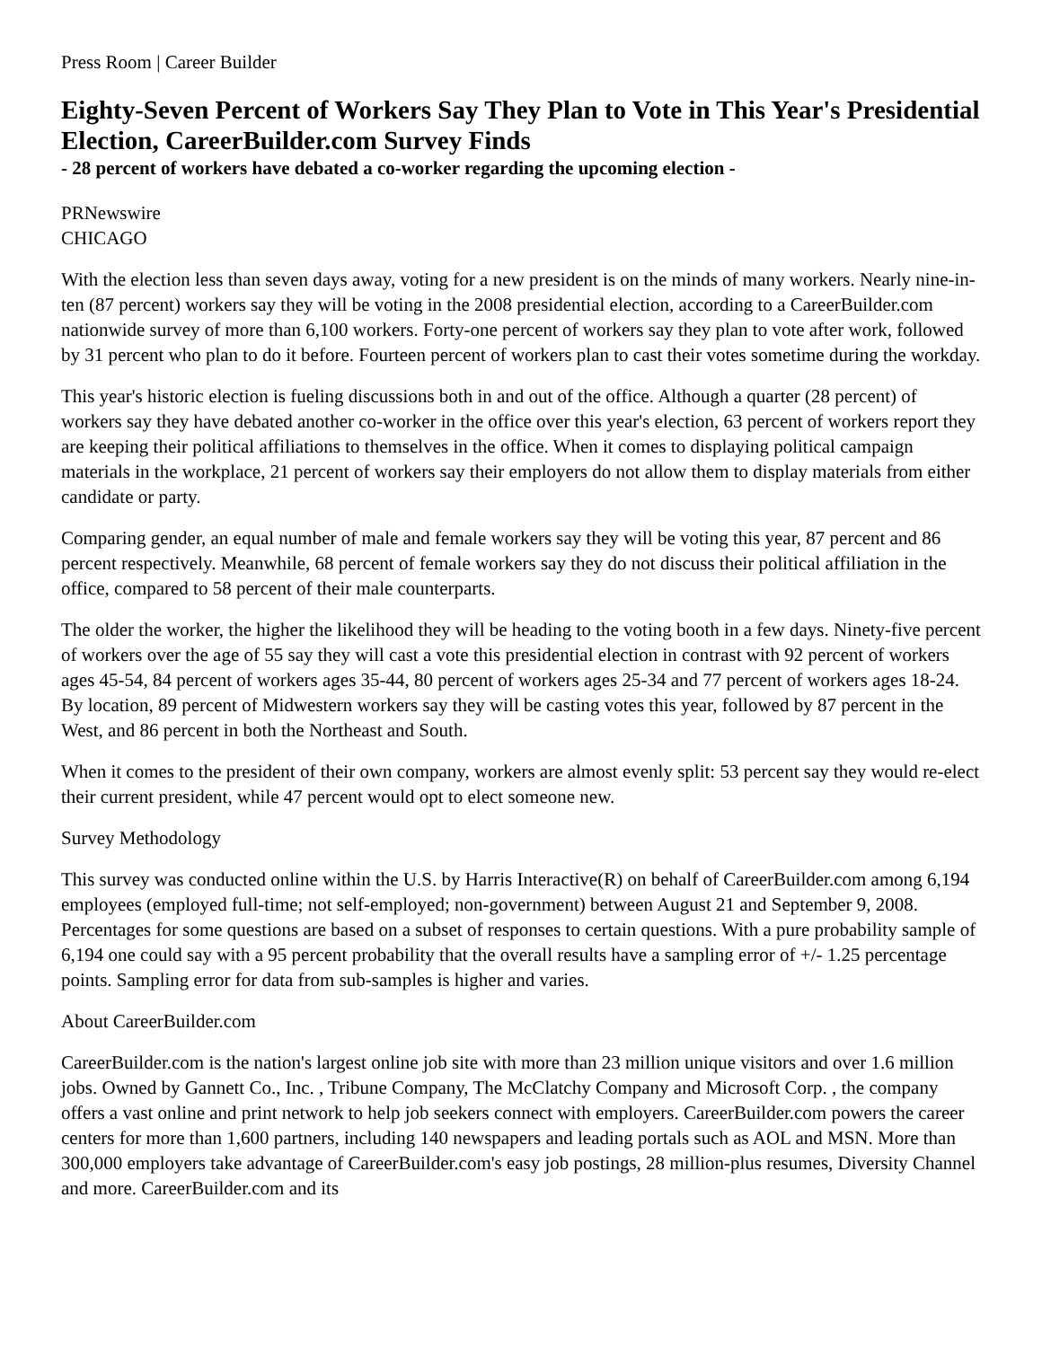Press Room | Career Builder
Eighty-Seven Percent of Workers Say They Plan to Vote in This Year's Presidential Election, CareerBuilder.com Survey Finds
- 28 percent of workers have debated a co-worker regarding the upcoming election -
PRNewswire
CHICAGO
With the election less than seven days away, voting for a new president is on the minds of many workers. Nearly nine-in-ten (87 percent) workers say they will be voting in the 2008 presidential election, according to a CareerBuilder.com nationwide survey of more than 6,100 workers. Forty-one percent of workers say they plan to vote after work, followed by 31 percent who plan to do it before. Fourteen percent of workers plan to cast their votes sometime during the workday.
This year's historic election is fueling discussions both in and out of the office. Although a quarter (28 percent) of workers say they have debated another co-worker in the office over this year's election, 63 percent of workers report they are keeping their political affiliations to themselves in the office. When it comes to displaying political campaign materials in the workplace, 21 percent of workers say their employers do not allow them to display materials from either candidate or party.
Comparing gender, an equal number of male and female workers say they will be voting this year, 87 percent and 86 percent respectively. Meanwhile, 68 percent of female workers say they do not discuss their political affiliation in the office, compared to 58 percent of their male counterparts.
The older the worker, the higher the likelihood they will be heading to the voting booth in a few days. Ninety-five percent of workers over the age of 55 say they will cast a vote this presidential election in contrast with 92 percent of workers ages 45-54, 84 percent of workers ages 35-44, 80 percent of workers ages 25-34 and 77 percent of workers ages 18-24. By location, 89 percent of Midwestern workers say they will be casting votes this year, followed by 87 percent in the West, and 86 percent in both the Northeast and South.
When it comes to the president of their own company, workers are almost evenly split: 53 percent say they would re-elect their current president, while 47 percent would opt to elect someone new.
Survey Methodology
This survey was conducted online within the U.S. by Harris Interactive(R) on behalf of CareerBuilder.com among 6,194 employees (employed full-time; not self-employed; non-government) between August 21 and September 9, 2008. Percentages for some questions are based on a subset of responses to certain questions. With a pure probability sample of 6,194 one could say with a 95 percent probability that the overall results have a sampling error of +/- 1.25 percentage points. Sampling error for data from sub-samples is higher and varies.
About CareerBuilder.com
CareerBuilder.com is the nation's largest online job site with more than 23 million unique visitors and over 1.6 million jobs. Owned by Gannett Co., Inc. , Tribune Company, The McClatchy Company and Microsoft Corp. , the company offers a vast online and print network to help job seekers connect with employers. CareerBuilder.com powers the career centers for more than 1,600 partners, including 140 newspapers and leading portals such as AOL and MSN. More than 300,000 employers take advantage of CareerBuilder.com's easy job postings, 28 million-plus resumes, Diversity Channel and more. CareerBuilder.com and its